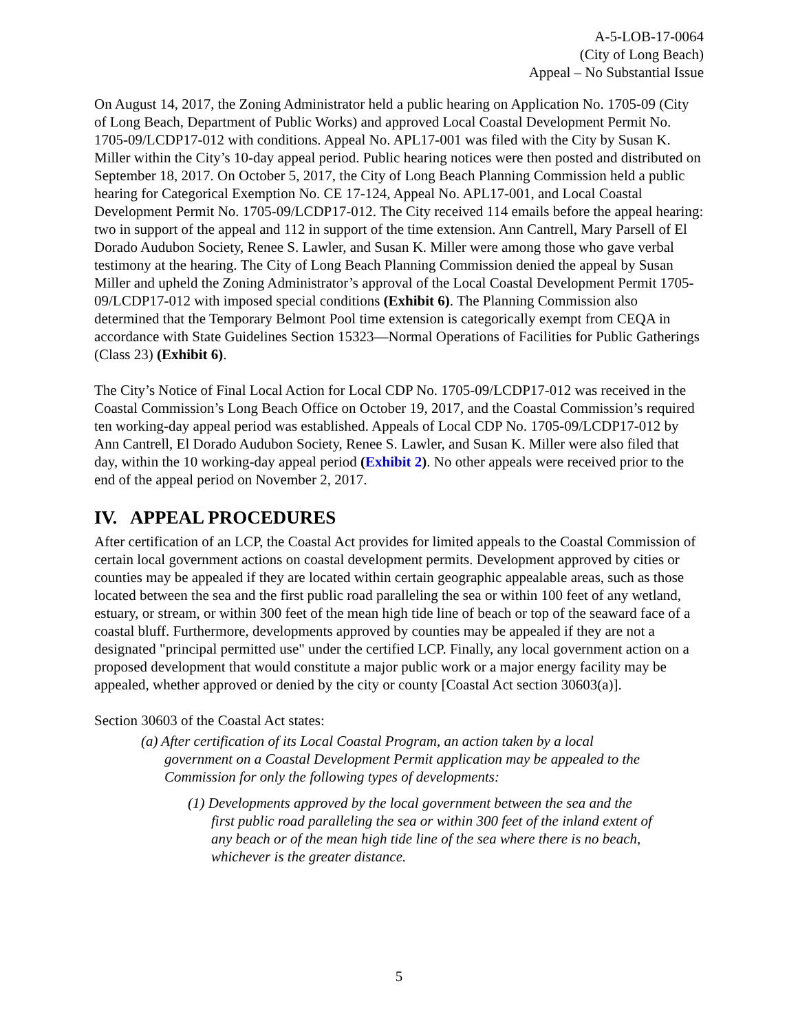A-5-LOB-17-0064
(City of Long Beach)
Appeal – No Substantial Issue
On August 14, 2017, the Zoning Administrator held a public hearing on Application No. 1705-09 (City of Long Beach, Department of Public Works) and approved Local Coastal Development Permit No. 1705-09/LCDP17-012 with conditions. Appeal No. APL17-001 was filed with the City by Susan K. Miller within the City’s 10-day appeal period. Public hearing notices were then posted and distributed on September 18, 2017. On October 5, 2017, the City of Long Beach Planning Commission held a public hearing for Categorical Exemption No. CE 17-124, Appeal No. APL17-001, and Local Coastal Development Permit No. 1705-09/LCDP17-012. The City received 114 emails before the appeal hearing: two in support of the appeal and 112 in support of the time extension. Ann Cantrell, Mary Parsell of El Dorado Audubon Society, Renee S. Lawler, and Susan K. Miller were among those who gave verbal testimony at the hearing. The City of Long Beach Planning Commission denied the appeal by Susan Miller and upheld the Zoning Administrator’s approval of the Local Coastal Development Permit 1705-09/LCDP17-012 with imposed special conditions (Exhibit 6). The Planning Commission also determined that the Temporary Belmont Pool time extension is categorically exempt from CEQA in accordance with State Guidelines Section 15323—Normal Operations of Facilities for Public Gatherings (Class 23) (Exhibit 6).
The City’s Notice of Final Local Action for Local CDP No. 1705-09/LCDP17-012 was received in the Coastal Commission’s Long Beach Office on October 19, 2017, and the Coastal Commission’s required ten working-day appeal period was established. Appeals of Local CDP No. 1705-09/LCDP17-012 by Ann Cantrell, El Dorado Audubon Society, Renee S. Lawler, and Susan K. Miller were also filed that day, within the 10 working-day appeal period (Exhibit 2). No other appeals were received prior to the end of the appeal period on November 2, 2017.
IV. APPEAL PROCEDURES
After certification of an LCP, the Coastal Act provides for limited appeals to the Coastal Commission of certain local government actions on coastal development permits. Development approved by cities or counties may be appealed if they are located within certain geographic appealable areas, such as those located between the sea and the first public road paralleling the sea or within 100 feet of any wetland, estuary, or stream, or within 300 feet of the mean high tide line of beach or top of the seaward face of a coastal bluff. Furthermore, developments approved by counties may be appealed if they are not a designated "principal permitted use" under the certified LCP. Finally, any local government action on a proposed development that would constitute a major public work or a major energy facility may be appealed, whether approved or denied by the city or county [Coastal Act section 30603(a)].
Section 30603 of the Coastal Act states:
(a) After certification of its Local Coastal Program, an action taken by a local government on a Coastal Development Permit application may be appealed to the Commission for only the following types of developments:
(1) Developments approved by the local government between the sea and the first public road paralleling the sea or within 300 feet of the inland extent of any beach or of the mean high tide line of the sea where there is no beach, whichever is the greater distance.
5